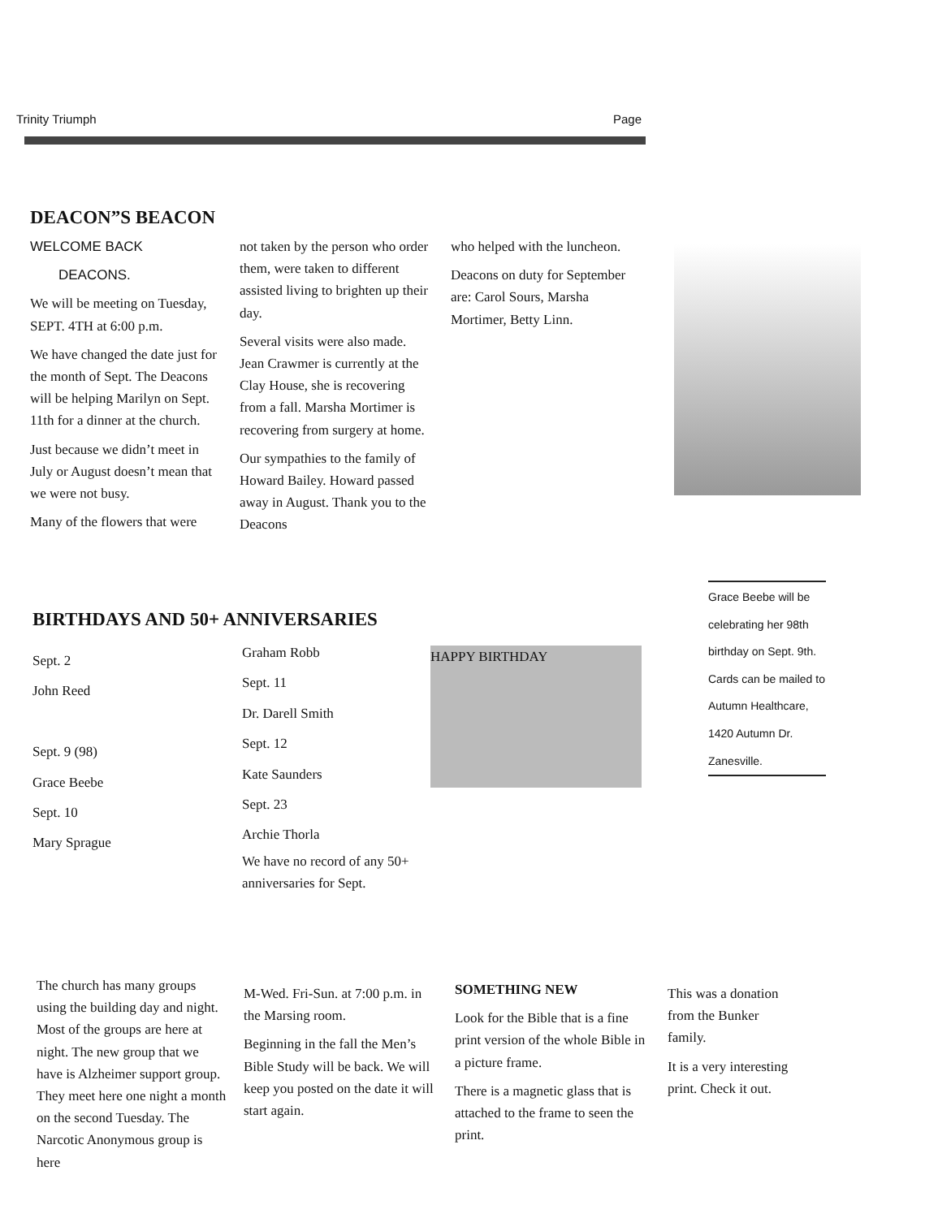Trinity Triumph Page
DEACON”S BEACON
WELCOME BACK
DEACONS.
We will be meeting on Tuesday, SEPT. 4TH at 6:00 p.m.
We have changed the date just for the month of Sept. The Deacons will be helping Marilyn on Sept. 11th for a dinner at the church.
Just because we didn’t meet in July or August doesn’t mean that we were not busy.
Many of the flowers that were
not taken by the person who order them, were taken to different assisted living to brighten up their day.
Several visits were also made. Jean Crawmer is currently at the Clay House, she is recovering from a fall. Marsha Mortimer is recovering from surgery at home.
Our sympathies to the family of Howard Bailey. Howard passed away in August. Thank you to the Deacons
who helped with the luncheon.
Deacons on duty for September are: Carol Sours, Marsha Mortimer, Betty Linn.
Grace Beebe will be celebrating her 98th birthday on Sept. 9th. Cards can be mailed to Autumn Healthcare, 1420 Autumn Dr. Zanesville.
BIRTHDAYS AND 50+ ANNIVERSARIES
Sept. 2
John Reed
Sept. 9 (98)
Grace Beebe
Sept. 10
Mary Sprague
Graham Robb
Sept. 11
Dr. Darell Smith
Sept. 12
Kate Saunders
Sept. 23
Archie Thorla
We have no record of any 50+ anniversaries for Sept.
HAPPY BIRTHDAY
The church has many groups using the building day and night. Most of the groups are here at night. The new group that we have is Alzheimer support group. They meet here one night a month on the second Tuesday. The Narcotic Anonymous group is here
M-Wed. Fri-Sun. at 7:00 p.m. in the Marsing room.
Beginning in the fall the Men’s Bible Study will be back. We will keep you posted on the date it will start again.
SOMETHING NEW
Look for the Bible that is a fine print version of the whole Bible in a picture frame.
There is a magnetic glass that is attached to the frame to seen the print.
This was a donation from the Bunker family.
It is a very interesting print. Check it out.